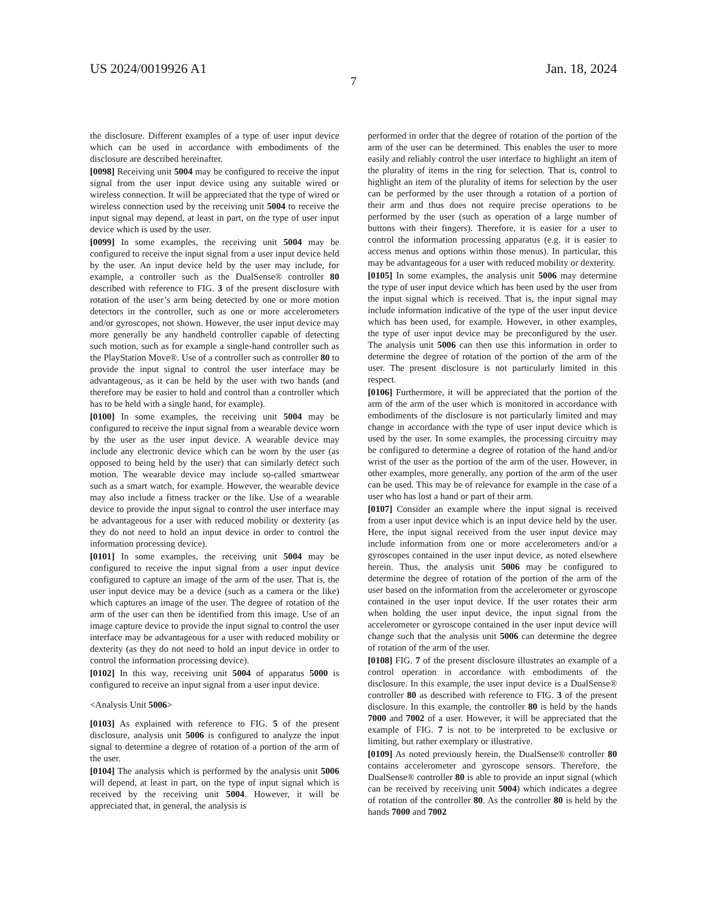US 2024/0019926 A1 Jan. 18, 2024
7
the disclosure. Different examples of a type of user input device which can be used in accordance with embodiments of the disclosure are described hereinafter.
[0098] Receiving unit 5004 may be configured to receive the input signal from the user input device using any suitable wired or wireless connection. It will be appreciated that the type of wired or wireless connection used by the receiving unit 5004 to receive the input signal may depend, at least in part, on the type of user input device which is used by the user.
[0099] In some examples, the receiving unit 5004 may be configured to receive the input signal from a user input device held by the user. An input device held by the user may include, for example, a controller such as the DualSense® controller 80 described with reference to FIG. 3 of the present disclosure with rotation of the user’s arm being detected by one or more motion detectors in the controller, such as one or more accelerometers and/or gyroscopes, not shown. However, the user input device may more generally be any handheld controller capable of detecting such motion, such as for example a single-hand controller such as the PlayStation Move®. Use of a controller such as controller 80 to provide the input signal to control the user interface may be advantageous, as it can be held by the user with two hands (and therefore may be easier to hold and control than a controller which has to be held with a single hand, for example).
[0100] In some examples, the receiving unit 5004 may be configured to receive the input signal from a wearable device worn by the user as the user input device. A wearable device may include any electronic device which can be worn by the user (as opposed to being held by the user) that can similarly detect such motion. The wearable device may include so-called smartwear such as a smart watch, for example. However, the wearable device may also include a fitness tracker or the like. Use of a wearable device to provide the input signal to control the user interface may be advantageous for a user with reduced mobility or dexterity (as they do not need to hold an input device in order to control the information processing device).
[0101] In some examples, the receiving unit 5004 may be configured to receive the input signal from a user input device configured to capture an image of the arm of the user. That is, the user input device may be a device (such as a camera or the like) which captures an image of the user. The degree of rotation of the arm of the user can then be identified from this image. Use of an image capture device to provide the input signal to control the user interface may be advantageous for a user with reduced mobility or dexterity (as they do not need to hold an input device in order to control the information processing device).
[0102] In this way, receiving unit 5004 of apparatus 5000 is configured to receive an input signal from a user input device.
<Analysis Unit 5006>
[0103] As explained with reference to FIG. 5 of the present disclosure, analysis unit 5006 is configured to analyze the input signal to determine a degree of rotation of a portion of the arm of the user.
[0104] The analysis which is performed by the analysis unit 5006 will depend, at least in part, on the type of input signal which is received by the receiving unit 5004. However, it will be appreciated that, in general, the analysis is
performed in order that the degree of rotation of the portion of the arm of the user can be determined. This enables the user to more easily and reliably control the user interface to highlight an item of the plurality of items in the ring for selection. That is, control to highlight an item of the plurality of items for selection by the user can be performed by the user through a rotation of a portion of their arm and thus does not require precise operations to be performed by the user (such as operation of a large number of buttons with their fingers). Therefore, it is easier for a user to control the information processing apparatus (e.g. it is easier to access menus and options within those menus). In particular, this may be advantageous for a user with reduced mobility or dexterity.
[0105] In some examples, the analysis unit 5006 may determine the type of user input device which has been used by the user from the input signal which is received. That is, the input signal may include information indicative of the type of the user input device which has been used, for example. However, in other examples, the type of user input device may be preconfigured by the user. The analysis unit 5006 can then use this information in order to determine the degree of rotation of the portion of the arm of the user. The present disclosure is not particularly limited in this respect.
[0106] Furthermore, it will be appreciated that the portion of the arm of the arm of the user which is monitored in accordance with embodiments of the disclosure is not particularly limited and may change in accordance with the type of user input device which is used by the user. In some examples, the processing circuitry may be configured to determine a degree of rotation of the hand and/or wrist of the user as the portion of the arm of the user. However, in other examples, more generally, any portion of the arm of the user can be used. This may be of relevance for example in the case of a user who has lost a hand or part of their arm.
[0107] Consider an example where the input signal is received from a user input device which is an input device held by the user. Here, the input signal received from the user input device may include information from one or more accelerometers and/or a gyroscopes contained in the user input device, as noted elsewhere herein. Thus, the analysis unit 5006 may be configured to determine the degree of rotation of the portion of the arm of the user based on the information from the accelerometer or gyroscope contained in the user input device. If the user rotates their arm when holding the user input device, the input signal from the accelerometer or gyroscope contained in the user input device will change such that the analysis unit 5006 can determine the degree of rotation of the arm of the user.
[0108] FIG. 7 of the present disclosure illustrates an example of a control operation in accordance with embodiments of the disclosure. In this example, the user input device is a DualSense® controller 80 as described with reference to FIG. 3 of the present disclosure. In this example, the controller 80 is held by the hands 7000 and 7002 of a user. However, it will be appreciated that the example of FIG. 7 is not to be interpreted to be exclusive or limiting, but rather exemplary or illustrative.
[0109] As noted previously herein, the DualSense® controller 80 contains accelerometer and gyroscope sensors. Therefore, the DualSense® controller 80 is able to provide an input signal (which can be received by receiving unit 5004) which indicates a degree of rotation of the controller 80. As the controller 80 is held by the hands 7000 and 7002